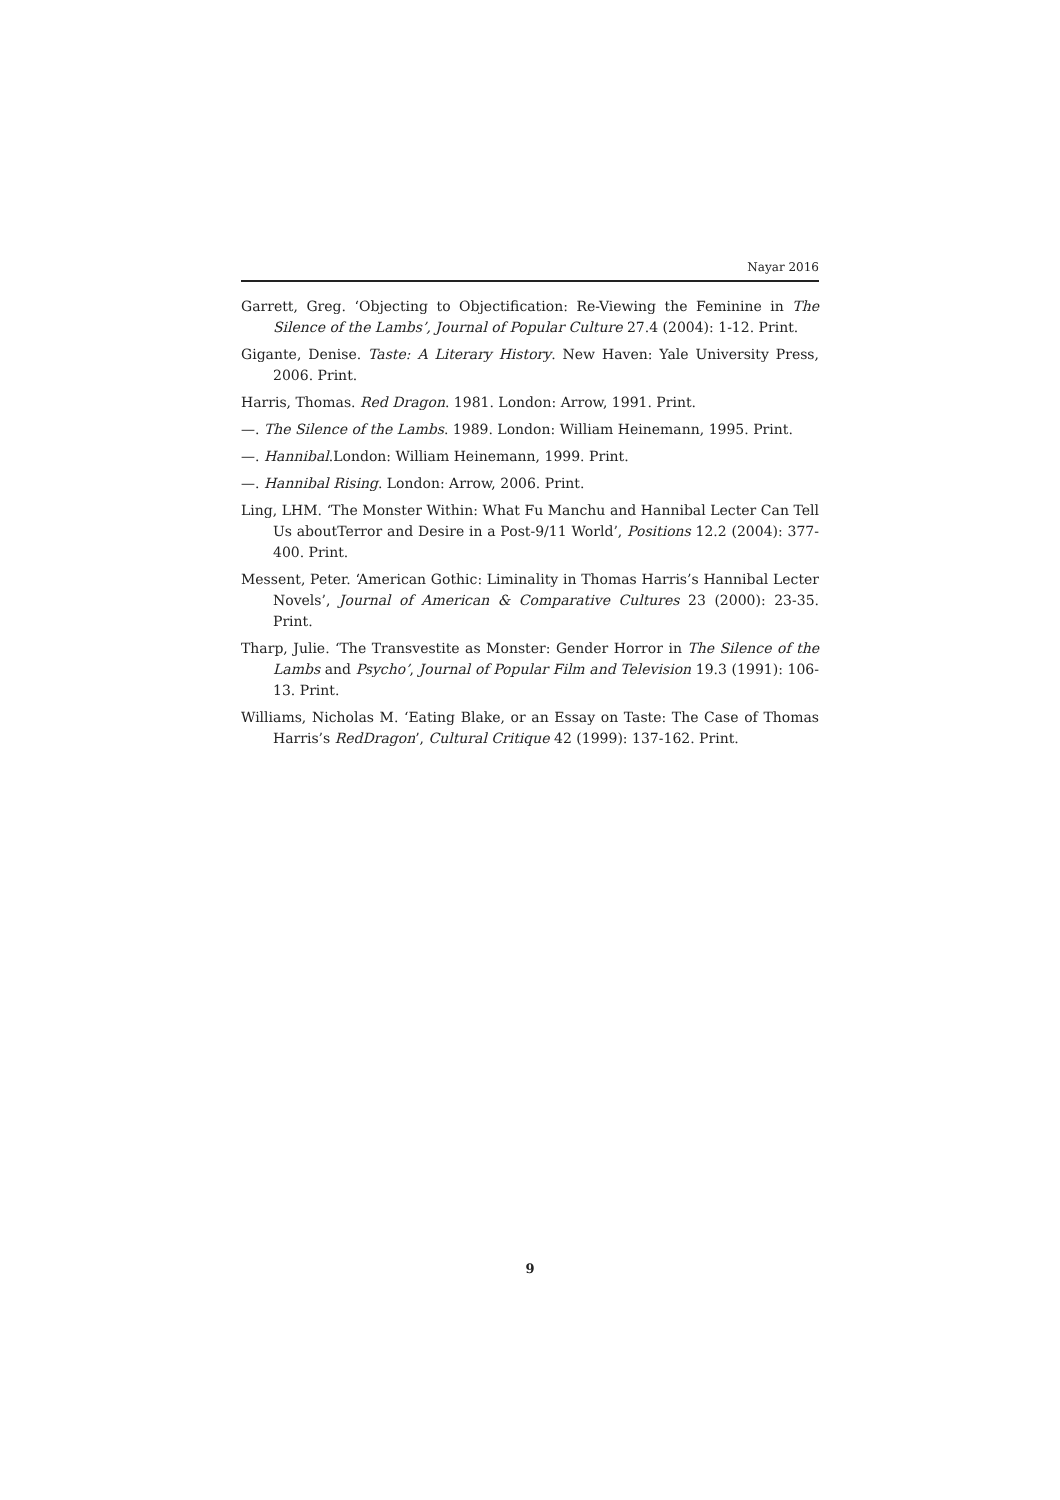Nayar 2016
Garrett, Greg. ‘Objecting to Objectification: Re-Viewing the Feminine in The Silence of the Lambs’, Journal of Popular Culture 27.4 (2004): 1-12. Print.
Gigante, Denise. Taste: A Literary History. New Haven: Yale University Press, 2006. Print.
Harris, Thomas. Red Dragon. 1981. London: Arrow, 1991. Print.
—. The Silence of the Lambs. 1989. London: William Heinemann, 1995. Print.
—. Hannibal.London: William Heinemann, 1999. Print.
—. Hannibal Rising. London: Arrow, 2006. Print.
Ling, LHM. ‘The Monster Within: What Fu Manchu and Hannibal Lecter Can Tell Us aboutTerror and Desire in a Post-9/11 World’, Positions 12.2 (2004): 377-400. Print.
Messent, Peter. ‘American Gothic: Liminality in Thomas Harris’s Hannibal Lecter Novels’, Journal of American & Comparative Cultures 23 (2000): 23-35. Print.
Tharp, Julie. ‘The Transvestite as Monster: Gender Horror in The Silence of the Lambs and Psycho’, Journal of Popular Film and Television 19.3 (1991): 106-13. Print.
Williams, Nicholas M. ‘Eating Blake, or an Essay on Taste: The Case of Thomas Harris’s RedDragon’, Cultural Critique 42 (1999): 137-162. Print.
9